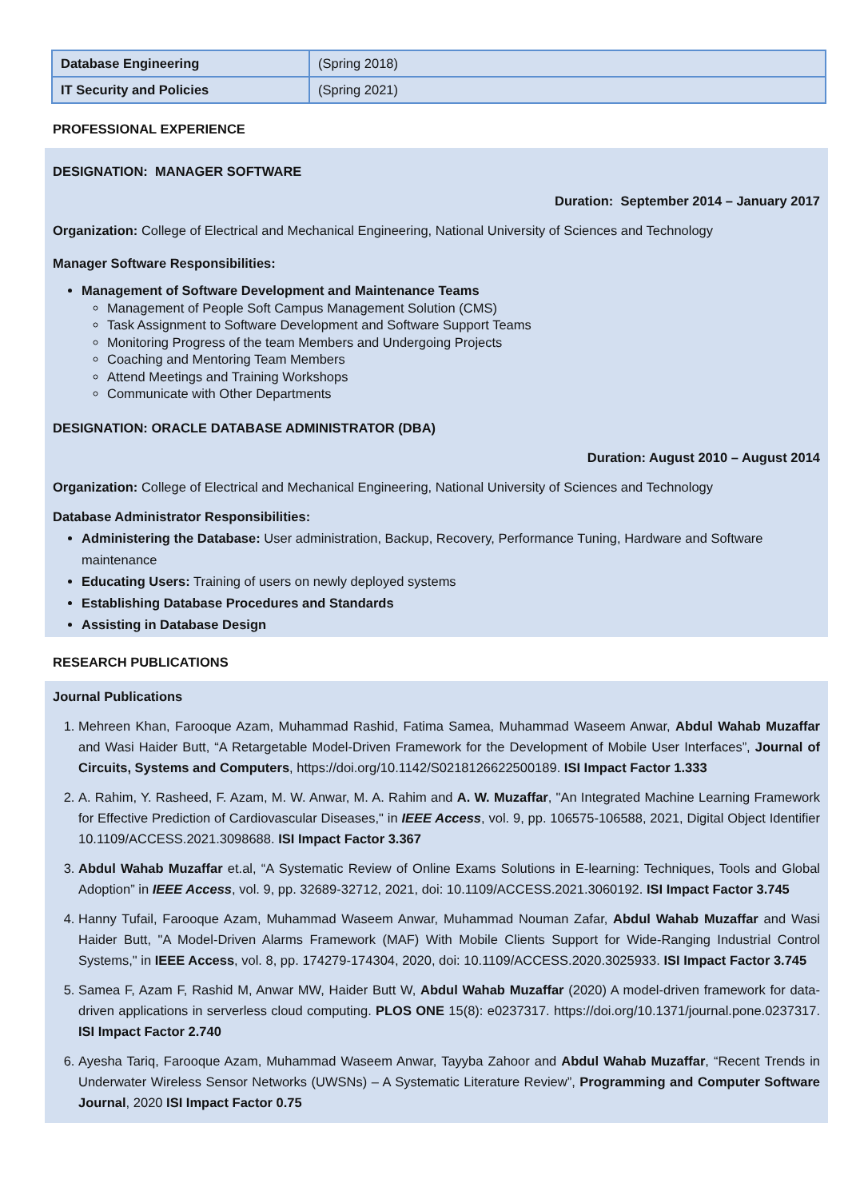| Database Engineering | (Spring 2018) |
| IT Security and Policies | (Spring 2021) |
PROFESSIONAL EXPERIENCE
DESIGNATION: MANAGER SOFTWARE
Duration: September 2014 – January 2017
Organization: College of Electrical and Mechanical Engineering, National University of Sciences and Technology
Manager Software Responsibilities:
Management of Software Development and Maintenance Teams
Management of People Soft Campus Management Solution (CMS)
Task Assignment to Software Development and Software Support Teams
Monitoring Progress of the team Members and Undergoing Projects
Coaching and Mentoring Team Members
Attend Meetings and Training Workshops
Communicate with Other Departments
DESIGNATION: ORACLE DATABASE ADMINISTRATOR (DBA)
Duration: August 2010 – August 2014
Organization: College of Electrical and Mechanical Engineering, National University of Sciences and Technology
Database Administrator Responsibilities:
Administering the Database: User administration, Backup, Recovery, Performance Tuning, Hardware and Software maintenance
Educating Users: Training of users on newly deployed systems
Establishing Database Procedures and Standards
Assisting in Database Design
RESEARCH PUBLICATIONS
Journal Publications
1. Mehreen Khan, Farooque Azam, Muhammad Rashid, Fatima Samea, Muhammad Waseem Anwar, Abdul Wahab Muzaffar and Wasi Haider Butt, “A Retargetable Model-Driven Framework for the Development of Mobile User Interfaces”, Journal of Circuits, Systems and Computers, https://doi.org/10.1142/S0218126622500189. ISI Impact Factor 1.333
2. A. Rahim, Y. Rasheed, F. Azam, M. W. Anwar, M. A. Rahim and A. W. Muzaffar, "An Integrated Machine Learning Framework for Effective Prediction of Cardiovascular Diseases," in IEEE Access, vol. 9, pp. 106575-106588, 2021, Digital Object Identifier 10.1109/ACCESS.2021.3098688. ISI Impact Factor 3.367
3. Abdul Wahab Muzaffar et.al, “A Systematic Review of Online Exams Solutions in E-learning: Techniques, Tools and Global Adoption” in IEEE Access, vol. 9, pp. 32689-32712, 2021, doi: 10.1109/ACCESS.2021.3060192. ISI Impact Factor 3.745
4. Hanny Tufail, Farooque Azam, Muhammad Waseem Anwar, Muhammad Nouman Zafar, Abdul Wahab Muzaffar and Wasi Haider Butt, "A Model-Driven Alarms Framework (MAF) With Mobile Clients Support for Wide-Ranging Industrial Control Systems," in IEEE Access, vol. 8, pp. 174279-174304, 2020, doi: 10.1109/ACCESS.2020.3025933. ISI Impact Factor 3.745
5. Samea F, Azam F, Rashid M, Anwar MW, Haider Butt W, Abdul Wahab Muzaffar (2020) A model-driven framework for data-driven applications in serverless cloud computing. PLOS ONE 15(8): e0237317. https://doi.org/10.1371/journal.pone.0237317. ISI Impact Factor 2.740
6. Ayesha Tariq, Farooque Azam, Muhammad Waseem Anwar, Tayyba Zahoor and Abdul Wahab Muzaffar, “Recent Trends in Underwater Wireless Sensor Networks (UWSNs) – A Systematic Literature Review”, Programming and Computer Software Journal, 2020 ISI Impact Factor 0.75